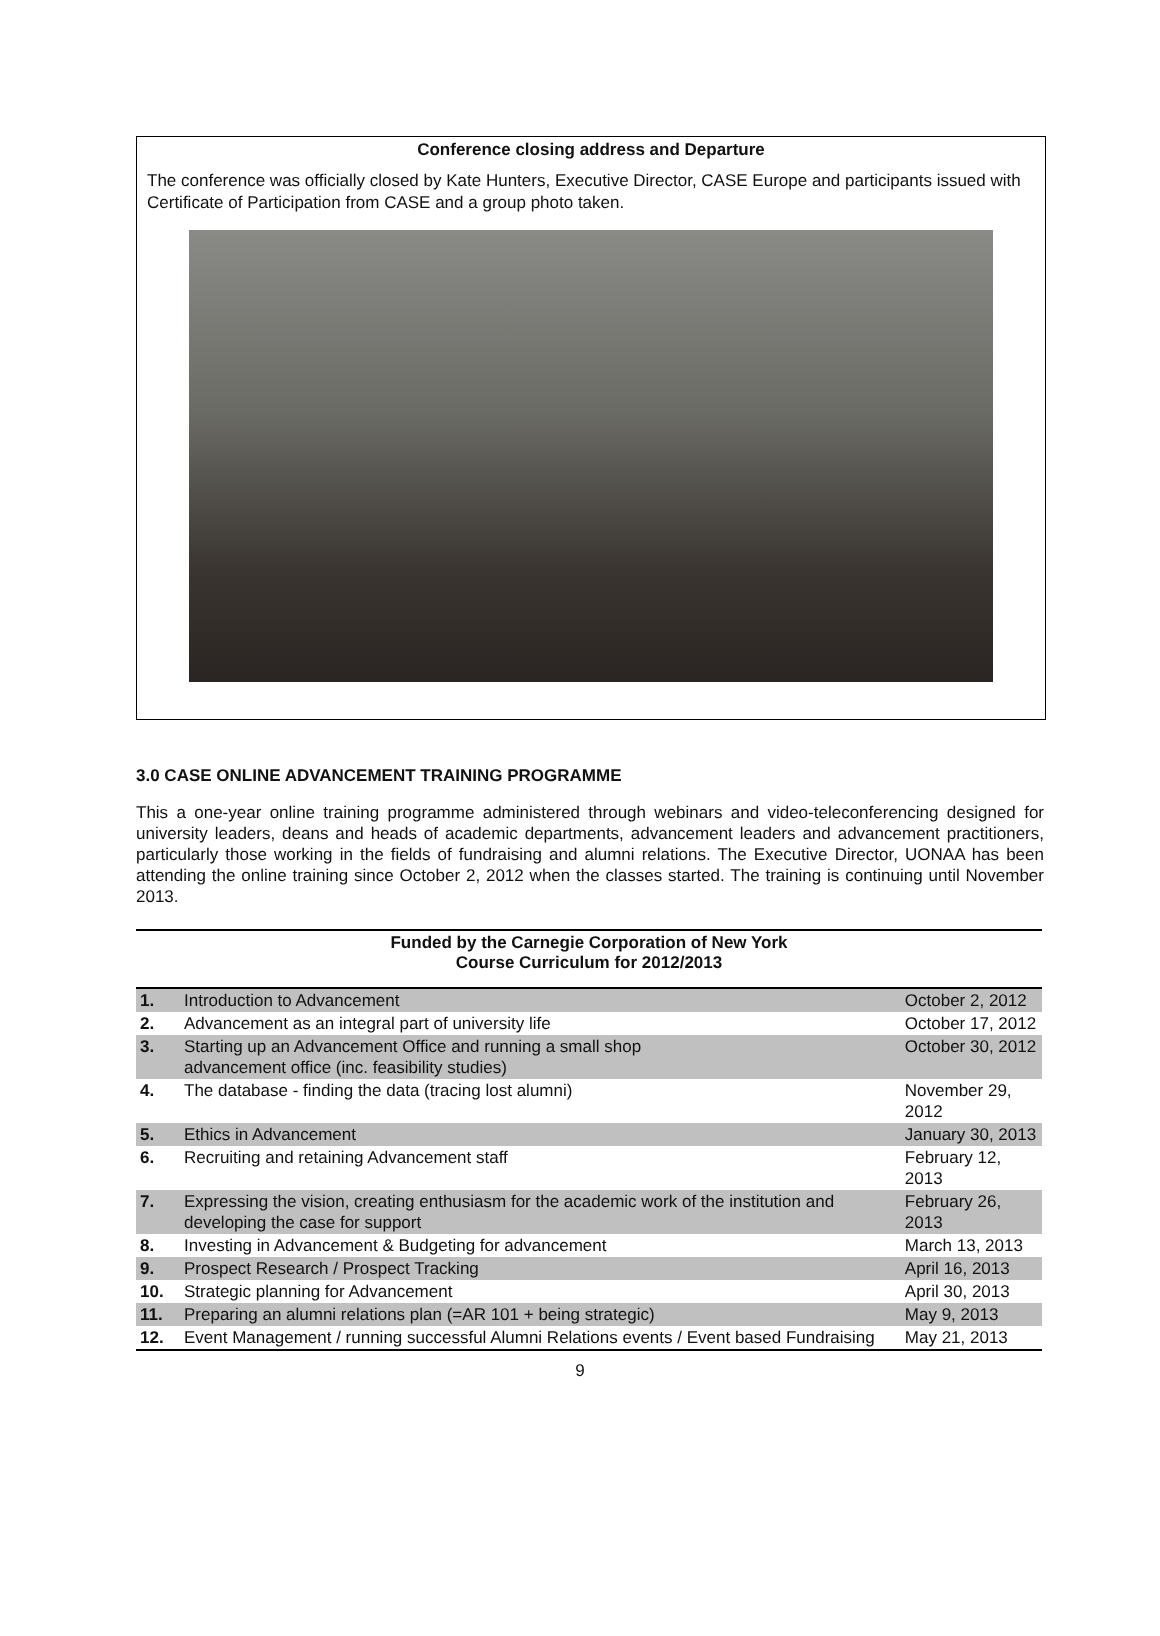Conference closing address and Departure
The conference was officially closed by Kate Hunters, Executive Director, CASE Europe and participants issued with Certificate of Participation from CASE and a group photo taken.
3.0 CASE ONLINE ADVANCEMENT TRAINING PROGRAMME
This a one-year online training programme administered through webinars and video-teleconferencing designed for university leaders, deans and heads of academic departments, advancement leaders and advancement practitioners, particularly those working in the fields of fundraising and alumni relations. The Executive Director, UONAA has been attending the online training since October 2, 2012 when the classes started. The training is continuing until November 2013.
| Funded by the Carnegie Corporation of New York Course Curriculum for 2012/2013 | | |
| --- | --- | --- |
| 1. | Introduction to Advancement | October 2, 2012 |
| 2. | Advancement as an integral part of university life | October 17, 2012 |
| 3. | Starting up an Advancement Office and running a small shop advancement office (inc. feasibility studies) | October 30, 2012 |
| 4. | The database - finding the data (tracing lost alumni) | November 29, 2012 |
| 5. | Ethics in Advancement | January 30, 2013 |
| 6. | Recruiting and retaining Advancement staff | February 12, 2013 |
| 7. | Expressing the vision, creating enthusiasm for the academic work of the institution and developing the case for support | February 26, 2013 |
| 8. | Investing in Advancement & Budgeting for advancement | March 13, 2013 |
| 9. | Prospect Research / Prospect Tracking | April 16, 2013 |
| 10. | Strategic planning for Advancement | April 30, 2013 |
| 11. | Preparing an alumni relations plan (=AR 101 + being strategic) | May 9, 2013 |
| 12. | Event Management / running successful Alumni Relations events / Event based Fundraising | May 21, 2013 |
9